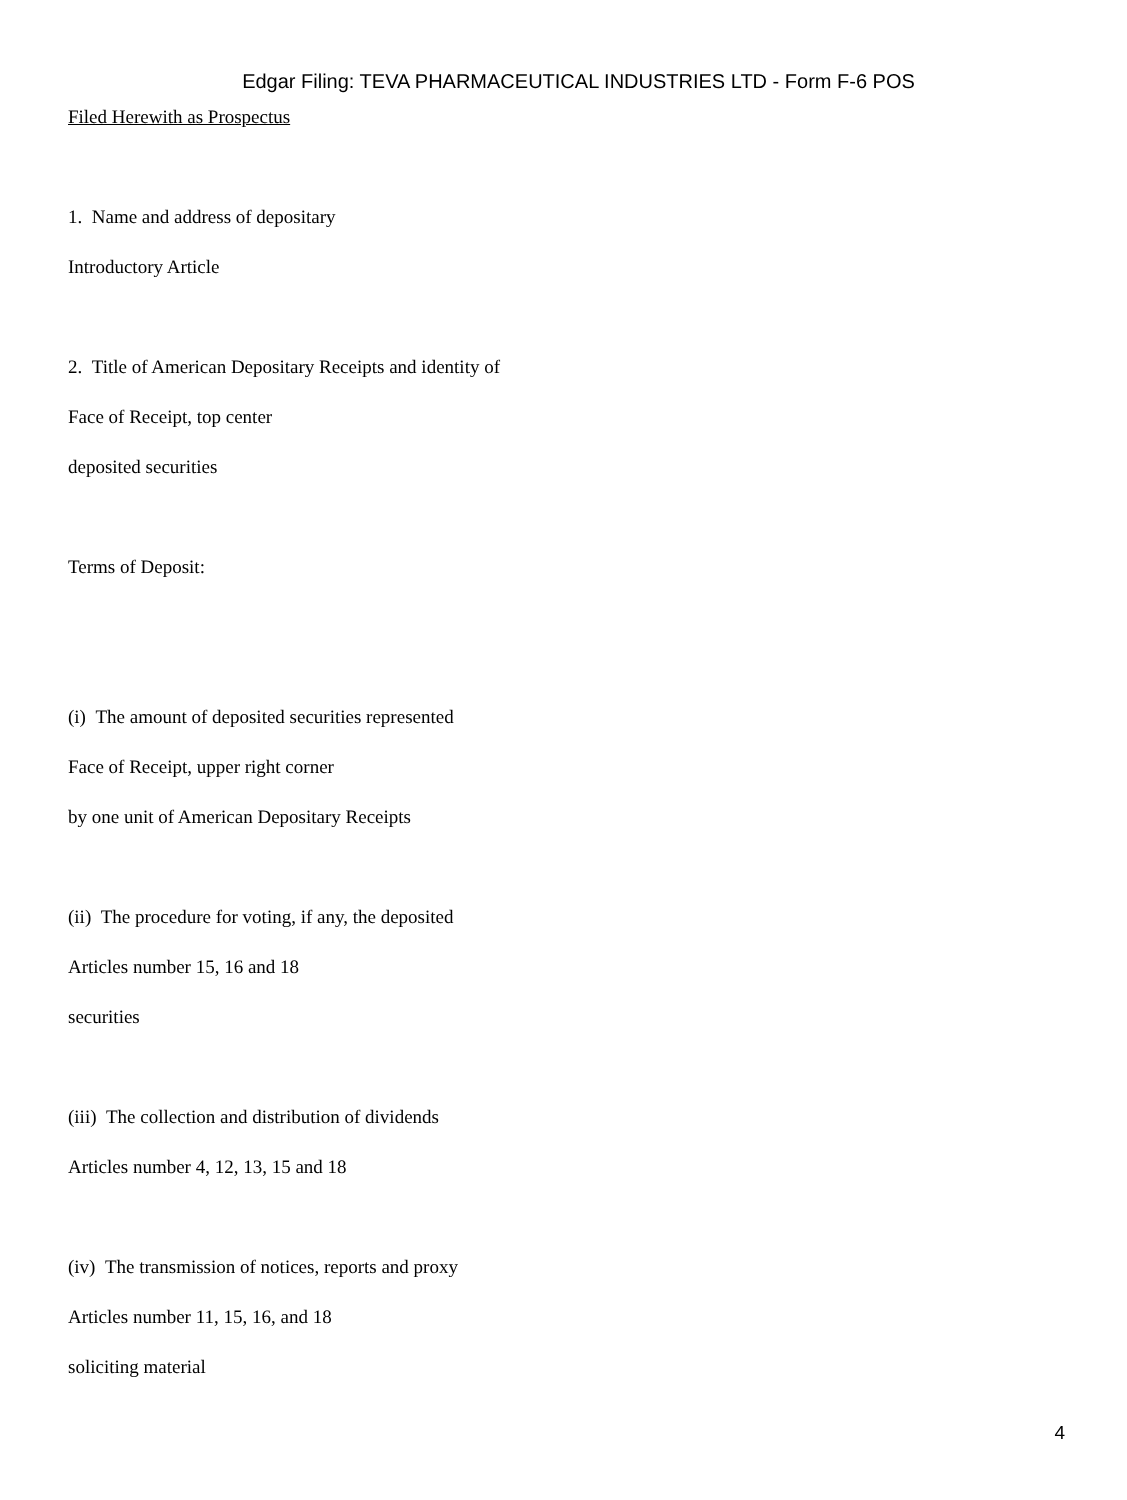Edgar Filing: TEVA PHARMACEUTICAL INDUSTRIES LTD - Form F-6 POS
Filed Herewith as Prospectus
1. Name and address of depositary
Introductory Article
2. Title of American Depositary Receipts and identity of
Face of Receipt, top center
deposited securities
Terms of Deposit:
(i) The amount of deposited securities represented
Face of Receipt, upper right corner
by one unit of American Depositary Receipts
(ii) The procedure for voting, if any, the deposited
Articles number 15, 16 and 18
securities
(iii) The collection and distribution of dividends
Articles number 4, 12, 13, 15 and 18
(iv) The transmission of notices, reports and proxy
Articles number 11, 15, 16, and 18
soliciting material
4